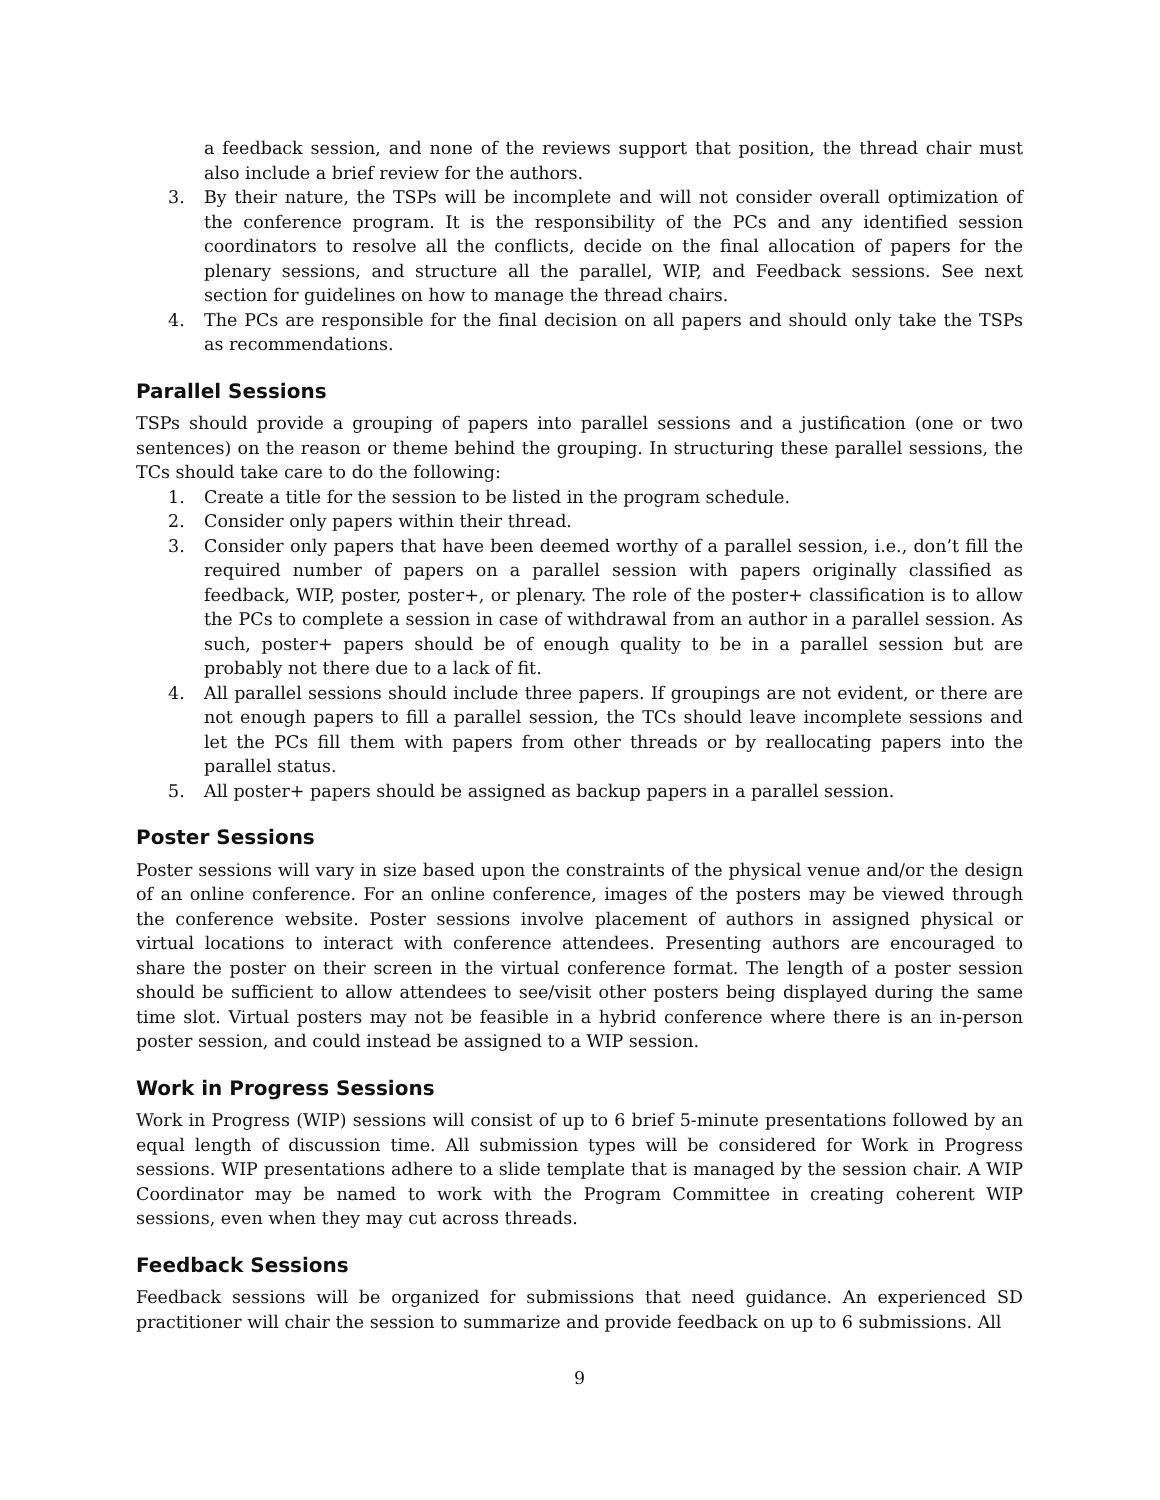a feedback session, and none of the reviews support that position, the thread chair must also include a brief review for the authors.
3. By their nature, the TSPs will be incomplete and will not consider overall optimization of the conference program. It is the responsibility of the PCs and any identified session coordinators to resolve all the conflicts, decide on the final allocation of papers for the plenary sessions, and structure all the parallel, WIP, and Feedback sessions. See next section for guidelines on how to manage the thread chairs.
4. The PCs are responsible for the final decision on all papers and should only take the TSPs as recommendations.
Parallel Sessions
TSPs should provide a grouping of papers into parallel sessions and a justification (one or two sentences) on the reason or theme behind the grouping. In structuring these parallel sessions, the TCs should take care to do the following:
1. Create a title for the session to be listed in the program schedule.
2. Consider only papers within their thread.
3. Consider only papers that have been deemed worthy of a parallel session, i.e., don’t fill the required number of papers on a parallel session with papers originally classified as feedback, WIP, poster, poster+, or plenary. The role of the poster+ classification is to allow the PCs to complete a session in case of withdrawal from an author in a parallel session. As such, poster+ papers should be of enough quality to be in a parallel session but are probably not there due to a lack of fit.
4. All parallel sessions should include three papers. If groupings are not evident, or there are not enough papers to fill a parallel session, the TCs should leave incomplete sessions and let the PCs fill them with papers from other threads or by reallocating papers into the parallel status.
5. All poster+ papers should be assigned as backup papers in a parallel session.
Poster Sessions
Poster sessions will vary in size based upon the constraints of the physical venue and/or the design of an online conference. For an online conference, images of the posters may be viewed through the conference website. Poster sessions involve placement of authors in assigned physical or virtual locations to interact with conference attendees. Presenting authors are encouraged to share the poster on their screen in the virtual conference format. The length of a poster session should be sufficient to allow attendees to see/visit other posters being displayed during the same time slot. Virtual posters may not be feasible in a hybrid conference where there is an in-person poster session, and could instead be assigned to a WIP session.
Work in Progress Sessions
Work in Progress (WIP) sessions will consist of up to 6 brief 5-minute presentations followed by an equal length of discussion time. All submission types will be considered for Work in Progress sessions. WIP presentations adhere to a slide template that is managed by the session chair. A WIP Coordinator may be named to work with the Program Committee in creating coherent WIP sessions, even when they may cut across threads.
Feedback Sessions
Feedback sessions will be organized for submissions that need guidance. An experienced SD practitioner will chair the session to summarize and provide feedback on up to 6 submissions. All
9